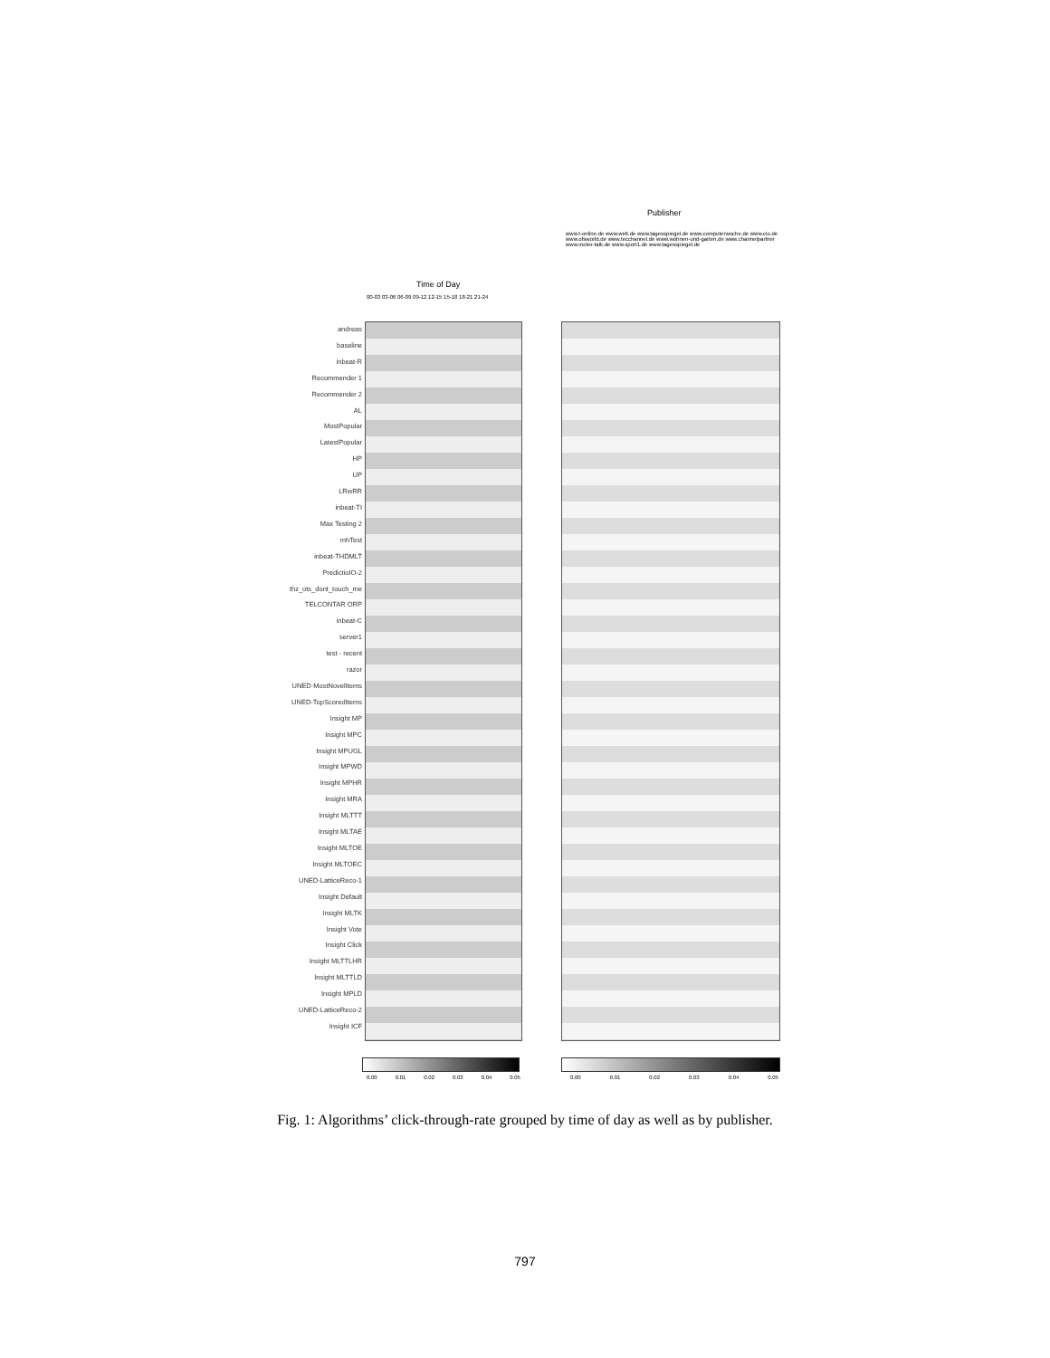Publisher
www.t-online.de www.welt.de www.tagesspiegel.de www.computerwoche.de www.cio.de www.ofsworld.de www.tecchannel.de www.wohnen-und-garten.de www.channelpartner www.motor-talk.de www.sport1.de www.tagesspiegel.de
Time of Day
00-03 03-06 06-09 09-12 12-15 15-18 18-21 21-24
andreas
baseline
inbeat-R
Recommender 1
Recommender 2
AL
MostPopular
LatestPopular
HP
UP
LRwRR
inbeat-TI
Max Testing 2
mhTest
inbeat-THDMLT
PredictioIO-2
thz_ots_dont_touch_me
TELCONTAR ORP
inbeat-C
server1
test - recent
razor
UNED-MostNovelItems
UNED-TopScoredItems
Insight MP
Insight MPC
Insight MPUGL
Insight MPWD
Insight MPHR
Insight MRA
Insight MLTTT
Insight MLTAE
Insight MLTOE
Insight MLTOEC
UNED-LatticeReco-1
Insight Default
Insight MLTK
Insight Vote
Insight Click
Insight MLTTLHR
Insight MLTTLD
Insight MPLD
UNED-LatticeReco-2
Insight ICF
0.00 0.01 0.02 0.03 0.04 0.05 0.00 0.01 0.02 0.03 0.04 0.05
Fig. 1: Algorithms’ click-through-rate grouped by time of day as well as by publisher.
797